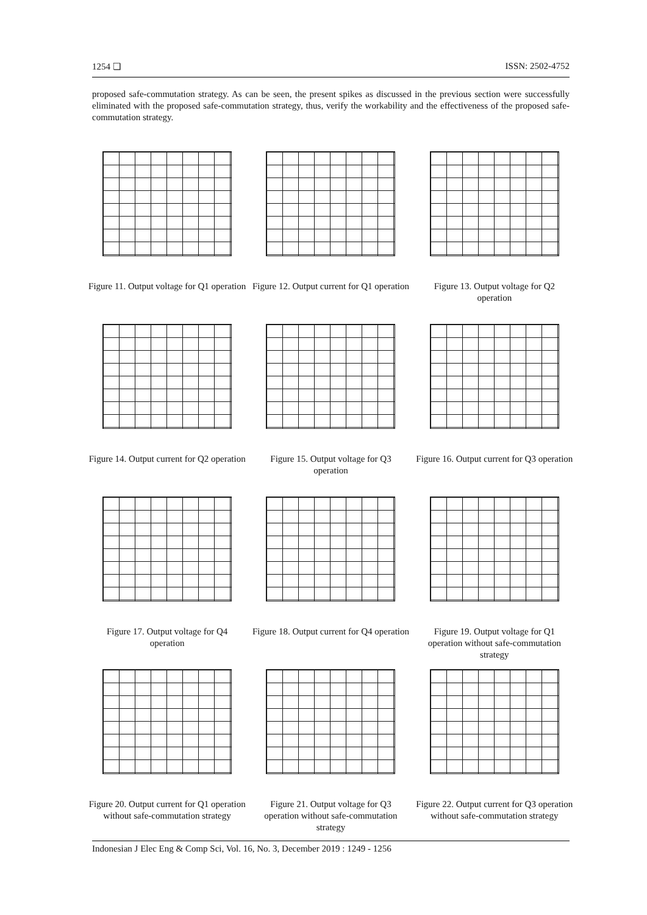1254 ❏ ISSN: 2502-4752
proposed safe-commutation strategy. As can be seen, the present spikes as discussed in the previous section were successfully eliminated with the proposed safe-commutation strategy, thus, verify the workability and the effectiveness of the proposed safe-commutation strategy.
Figure 11. Output voltage for Q1 operation
Figure 12. Output current for Q1 operation
Figure 13. Output voltage for Q2 operation
Figure 14. Output current for Q2 operation
Figure 15. Output voltage for Q3 operation
Figure 16. Output current for Q3 operation
Figure 17. Output voltage for Q4 operation
Figure 18. Output current for Q4 operation
Figure 19. Output voltage for Q1 operation without safe-commutation strategy
Figure 20. Output current for Q1 operation without safe-commutation strategy
Figure 21. Output voltage for Q3 operation without safe-commutation strategy
Figure 22. Output current for Q3 operation without safe-commutation strategy
Indonesian J Elec Eng & Comp Sci, Vol. 16, No. 3, December 2019 : 1249 - 1256